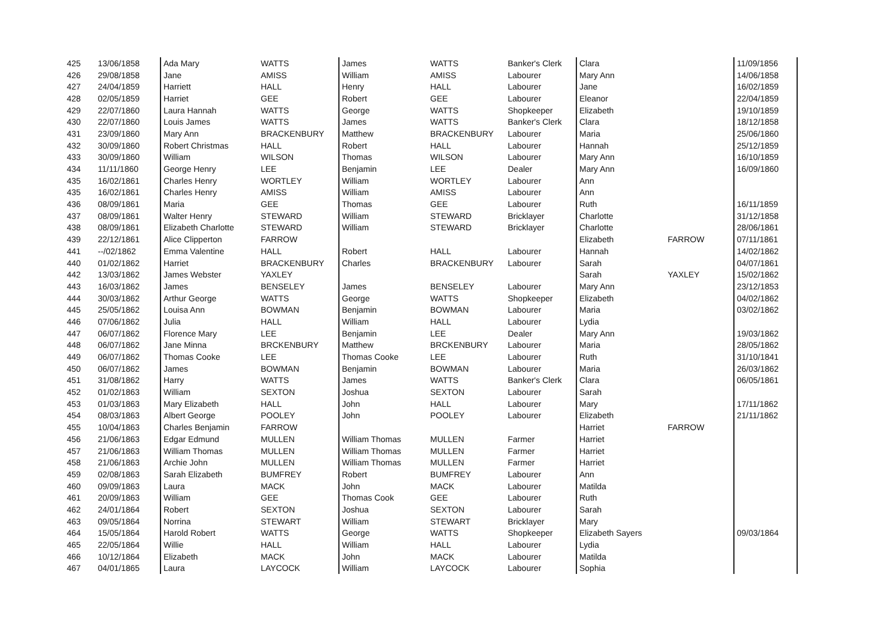| 425 | 13/06/1858 | Ada Mary | WATTS | James | WATTS | Banker's Clerk | Clara | | 11/09/1856 |
| 426 | 29/08/1858 | Jane | AMISS | William | AMISS | Labourer | Mary Ann | | 14/06/1858 |
| 427 | 24/04/1859 | Harriett | HALL | Henry | HALL | Labourer | Jane | | 16/02/1859 |
| 428 | 02/05/1859 | Harriet | GEE | Robert | GEE | Labourer | Eleanor | | 22/04/1859 |
| 429 | 22/07/1860 | Laura Hannah | WATTS | George | WATTS | Shopkeeper | Elizabeth | | 19/10/1859 |
| 430 | 22/07/1860 | Louis James | WATTS | James | WATTS | Banker's Clerk | Clara | | 18/12/1858 |
| 431 | 23/09/1860 | Mary Ann | BRACKENBURY | Matthew | BRACKENBURY | Labourer | Maria | | 25/06/1860 |
| 432 | 30/09/1860 | Robert Christmas | HALL | Robert | HALL | Labourer | Hannah | | 25/12/1859 |
| 433 | 30/09/1860 | William | WILSON | Thomas | WILSON | Labourer | Mary Ann | | 16/10/1859 |
| 434 | 11/11/1860 | George Henry | LEE | Benjamin | LEE | Dealer | Mary Ann | | 16/09/1860 |
| 435 | 16/02/1861 | Charles Henry | WORTLEY | William | WORTLEY | Labourer | Ann | | |
| 435 | 16/02/1861 | Charles Henry | AMISS | William | AMISS | Labourer | Ann | | |
| 436 | 08/09/1861 | Maria | GEE | Thomas | GEE | Labourer | Ruth | | 16/11/1859 |
| 437 | 08/09/1861 | Walter Henry | STEWARD | William | STEWARD | Bricklayer | Charlotte | | 31/12/1858 |
| 438 | 08/09/1861 | Elizabeth Charlotte | STEWARD | William | STEWARD | Bricklayer | Charlotte | | 28/06/1861 |
| 439 | 22/12/1861 | Alice Clipperton | FARROW | | | | Elizabeth | FARROW | 07/11/1861 |
| 441 | --/02/1862 | Emma Valentine | HALL | Robert | HALL | Labourer | Hannah | | 14/02/1862 |
| 440 | 01/02/1862 | Harriet | BRACKENBURY | Charles | BRACKENBURY | Labourer | Sarah | | 04/07/1861 |
| 442 | 13/03/1862 | James Webster | YAXLEY | | | | Sarah | YAXLEY | 15/02/1862 |
| 443 | 16/03/1862 | James | BENSELEY | James | BENSELEY | Labourer | Mary Ann | | 23/12/1853 |
| 444 | 30/03/1862 | Arthur George | WATTS | George | WATTS | Shopkeeper | Elizabeth | | 04/02/1862 |
| 445 | 25/05/1862 | Louisa Ann | BOWMAN | Benjamin | BOWMAN | Labourer | Maria | | 03/02/1862 |
| 446 | 07/06/1862 | Julia | HALL | William | HALL | Labourer | Lydia | | |
| 447 | 06/07/1862 | Florence Mary | LEE | Benjamin | LEE | Dealer | Mary Ann | | 19/03/1862 |
| 448 | 06/07/1862 | Jane Minna | BRCKENBURY | Matthew | BRCKENBURY | Labourer | Maria | | 28/05/1862 |
| 449 | 06/07/1862 | Thomas Cooke | LEE | Thomas Cooke | LEE | Labourer | Ruth | | 31/10/1841 |
| 450 | 06/07/1862 | James | BOWMAN | Benjamin | BOWMAN | Labourer | Maria | | 26/03/1862 |
| 451 | 31/08/1862 | Harry | WATTS | James | WATTS | Banker's Clerk | Clara | | 06/05/1861 |
| 452 | 01/02/1863 | William | SEXTON | Joshua | SEXTON | Labourer | Sarah | | |
| 453 | 01/03/1863 | Mary Elizabeth | HALL | John | HALL | Labourer | Mary | | 17/11/1862 |
| 454 | 08/03/1863 | Albert George | POOLEY | John | POOLEY | Labourer | Elizabeth | | 21/11/1862 |
| 455 | 10/04/1863 | Charles Benjamin | FARROW | | | | Harriet | FARROW | |
| 456 | 21/06/1863 | Edgar Edmund | MULLEN | William Thomas | MULLEN | Farmer | Harriet | | |
| 457 | 21/06/1863 | William Thomas | MULLEN | William Thomas | MULLEN | Farmer | Harriet | | |
| 458 | 21/06/1863 | Archie John | MULLEN | William Thomas | MULLEN | Farmer | Harriet | | |
| 459 | 02/08/1863 | Sarah Elizabeth | BUMFREY | Robert | BUMFREY | Labourer | Ann | | |
| 460 | 09/09/1863 | Laura | MACK | John | MACK | Labourer | Matilda | | |
| 461 | 20/09/1863 | William | GEE | Thomas Cook | GEE | Labourer | Ruth | | |
| 462 | 24/01/1864 | Robert | SEXTON | Joshua | SEXTON | Labourer | Sarah | | |
| 463 | 09/05/1864 | Norrina | STEWART | William | STEWART | Bricklayer | Mary | | |
| 464 | 15/05/1864 | Harold Robert | WATTS | George | WATTS | Shopkeeper | Elizabeth Sayers | | 09/03/1864 |
| 465 | 22/05/1864 | Willie | HALL | William | HALL | Labourer | Lydia | | |
| 466 | 10/12/1864 | Elizabeth | MACK | John | MACK | Labourer | Matilda | | |
| 467 | 04/01/1865 | Laura | LAYCOCK | William | LAYCOCK | Labourer | Sophia | | |